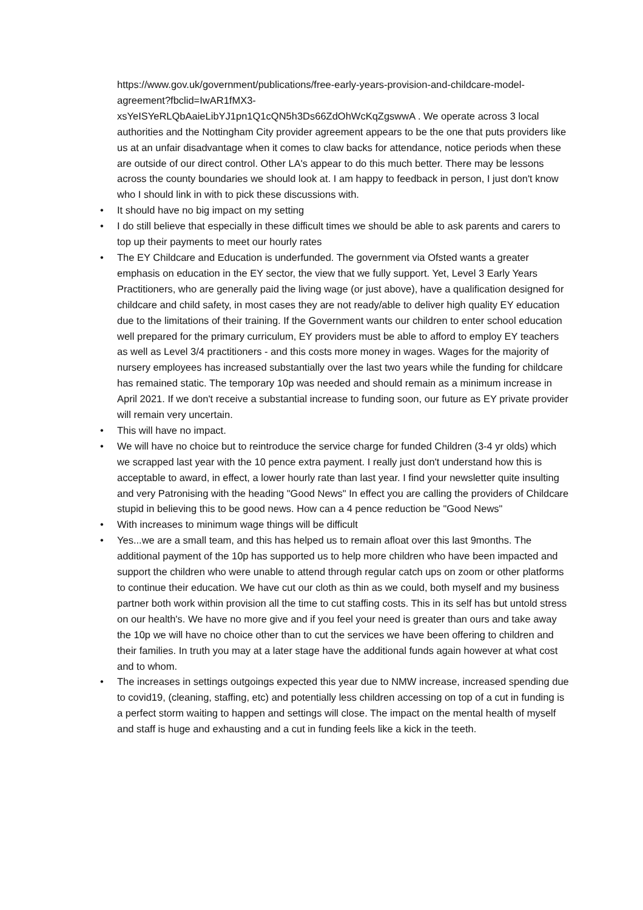https://www.gov.uk/government/publications/free-early-years-provision-and-childcare-model-agreement?fbclid=IwAR1fMX3-
xsYeISYeRLQbAaieLibYJ1pn1Q1cQN5h3Ds66ZdOhWcKqZgswwA . We operate across 3 local authorities and the Nottingham City provider agreement appears to be the one that puts providers like us at an unfair disadvantage when it comes to claw backs for attendance, notice periods when these are outside of our direct control. Other LA's appear to do this much better. There may be lessons across the county boundaries we should look at. I am happy to feedback in person, I just don't know who I should link in with to pick these discussions with.
• It should have no big impact on my setting
• I do still believe that especially in these difficult times we should be able to ask parents and carers to top up their payments to meet our hourly rates
• The EY Childcare and Education is underfunded. The government via Ofsted wants a greater emphasis on education in the EY sector, the view that we fully support. Yet, Level 3 Early Years Practitioners, who are generally paid the living wage (or just above), have a qualification designed for childcare and child safety, in most cases they are not ready/able to deliver high quality EY education due to the limitations of their training. If the Government wants our children to enter school education well prepared for the primary curriculum, EY providers must be able to afford to employ EY teachers as well as Level 3/4 practitioners - and this costs more money in wages. Wages for the majority of nursery employees has increased substantially over the last two years while the funding for childcare has remained static. The temporary 10p was needed and should remain as a minimum increase in April 2021. If we don't receive a substantial increase to funding soon, our future as EY private provider will remain very uncertain.
• This will have no impact.
• We will have no choice but to reintroduce the service charge for funded Children (3-4 yr olds) which we scrapped last year with the 10 pence extra payment. I really just don't understand how this is acceptable to award, in effect, a lower hourly rate than last year. I find your newsletter quite insulting and very Patronising with the heading "Good News" In effect you are calling the providers of Childcare stupid in believing this to be good news. How can a 4 pence reduction be "Good News"
• With increases to minimum wage things will be difficult
• Yes...we are a small team, and this has helped us to remain afloat over this last 9months. The additional payment of the 10p has supported us to help more children who have been impacted and support the children who were unable to attend through regular catch ups on zoom or other platforms to continue their education. We have cut our cloth as thin as we could, both myself and my business partner both work within provision all the time to cut staffing costs. This in its self has but untold stress on our health's. We have no more give and if you feel your need is greater than ours and take away the 10p we will have no choice other than to cut the services we have been offering to children and their families. In truth you may at a later stage have the additional funds again however at what cost and to whom.
• The increases in settings outgoings expected this year due to NMW increase, increased spending due to covid19, (cleaning, staffing, etc) and potentially less children accessing on top of a cut in funding is a perfect storm waiting to happen and settings will close. The impact on the mental health of myself and staff is huge and exhausting and a cut in funding feels like a kick in the teeth.